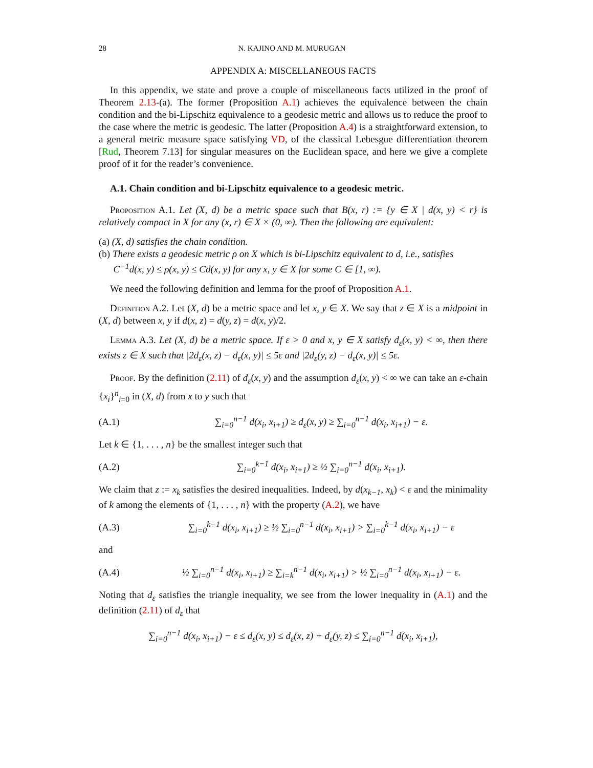28 N. KAJINO AND M. MURUGAN
APPENDIX A: MISCELLANEOUS FACTS
In this appendix, we state and prove a couple of miscellaneous facts utilized in the proof of Theorem 2.13-(a). The former (Proposition A.1) achieves the equivalence between the chain condition and the bi-Lipschitz equivalence to a geodesic metric and allows us to reduce the proof to the case where the metric is geodesic. The latter (Proposition A.4) is a straightforward extension, to a general metric measure space satisfying VD, of the classical Lebesgue differentiation theorem [Rud, Theorem 7.13] for singular measures on the Euclidean space, and here we give a complete proof of it for the reader’s convenience.
A.1. Chain condition and bi-Lipschitz equivalence to a geodesic metric.
Proposition A.1. Let (X, d) be a metric space such that B(x, r) := {y ∈ X | d(x, y) < r} is relatively compact in X for any (x, r) ∈ X × (0, ∞). Then the following are equivalent:
(a) (X, d) satisfies the chain condition.
(b) There exists a geodesic metric ρ on X which is bi-Lipschitz equivalent to d, i.e., satisfies
C<sup>−1</sup>d(x, y) ≤ ρ(x, y) ≤ Cd(x, y) for any x, y ∈ X for some C ∈ [1, ∞).
We need the following definition and lemma for the proof of Proposition A.1.
Definition A.2. Let (X, d) be a metric space and let x, y ∈ X. We say that z ∈ X is a midpoint in (X, d) between x, y if d(x, z) = d(y, z) = d(x, y)/2.
Lemma A.3. Let (X, d) be a metric space. If ε > 0 and x, y ∈ X satisfy d<sub>ε</sub>(x, y) < ∞, then there exists z ∈ X such that |2d<sub>ε</sub>(x, z) − d<sub>ε</sub>(x, y)| ≤ 5ε and |2d<sub>ε</sub>(y, z) − d<sub>ε</sub>(x, y)| ≤ 5ε.
Proof. By the definition (2.11) of d<sub>ε</sub>(x, y) and the assumption d<sub>ε</sub>(x, y) < ∞ we can take an ε-chain {x<sub>i</sub>}<sup>n</sup><sub>i=0</sub> in (X, d) from x to y such that
(A.1) ∑<sub>i=0</sub><sup>n−1</sup> d(x<sub>i</sub>, x<sub>i+1</sub>) ≥ d<sub>ε</sub>(x, y) ≥ ∑<sub>i=0</sub><sup>n−1</sup> d(x<sub>i</sub>, x<sub>i+1</sub>) − ε.
Let k ∈ {1, . . . , n} be the smallest integer such that
(A.2) ∑<sub>i=0</sub><sup>k−1</sup> d(x<sub>i</sub>, x<sub>i+1</sub>) ≥ ½ ∑<sub>i=0</sub><sup>n−1</sup> d(x<sub>i</sub>, x<sub>i+1</sub>).
We claim that z := x<sub>k</sub> satisfies the desired inequalities. Indeed, by d(x<sub>k−1</sub>, x<sub>k</sub>) < ε and the minimality of k among the elements of {1, . . . , n} with the property (A.2), we have
(A.3) ∑<sub>i=0</sub><sup>k−1</sup> d(x<sub>i</sub>, x<sub>i+1</sub>) ≥ ½ ∑<sub>i=0</sub><sup>n−1</sup> d(x<sub>i</sub>, x<sub>i+1</sub>) > ∑<sub>i=0</sub><sup>k−1</sup> d(x<sub>i</sub>, x<sub>i+1</sub>) − ε
and
(A.4) ½ ∑<sub>i=0</sub><sup>n−1</sup> d(x<sub>i</sub>, x<sub>i+1</sub>) ≥ ∑<sub>i=k</sub><sup>n−1</sup> d(x<sub>i</sub>, x<sub>i+1</sub>) > ½ ∑<sub>i=0</sub><sup>n−1</sup> d(x<sub>i</sub>, x<sub>i+1</sub>) − ε.
Noting that d<sub>ε</sub> satisfies the triangle inequality, we see from the lower inequality in (A.1) and the definition (2.11) of d<sub>ε</sub> that
∑<sub>i=0</sub><sup>n−1</sup> d(x<sub>i</sub>, x<sub>i+1</sub>) − ε ≤ d<sub>ε</sub>(x, y) ≤ d<sub>ε</sub>(x, z) + d<sub>ε</sub>(y, z) ≤ ∑<sub>i=0</sub><sup>n−1</sup> d(x<sub>i</sub>, x<sub>i+1</sub>),